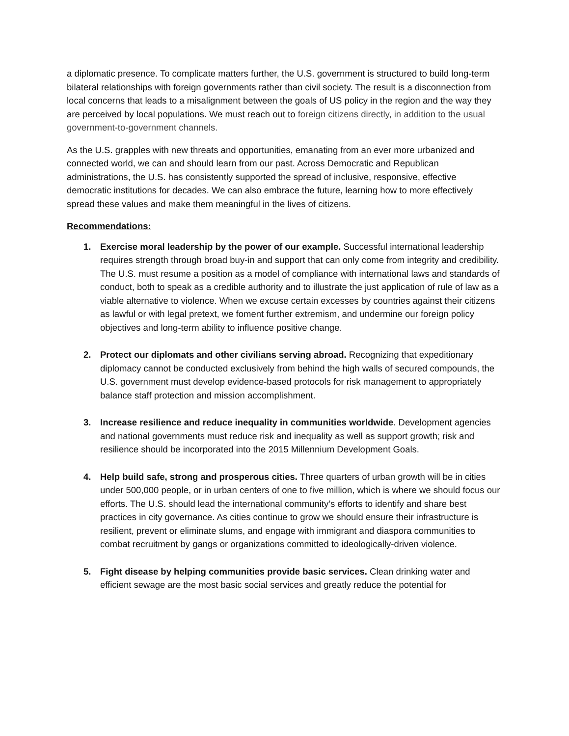a diplomatic presence. To complicate matters further, the U.S. government is structured to build long-term bilateral relationships with foreign governments rather than civil society. The result is a disconnection from local concerns that leads to a misalignment between the goals of US policy in the region and the way they are perceived by local populations. We must reach out to foreign citizens directly, in addition to the usual government-to-government channels.
As the U.S. grapples with new threats and opportunities, emanating from an ever more urbanized and connected world, we can and should learn from our past. Across Democratic and Republican administrations, the U.S. has consistently supported the spread of inclusive, responsive, effective democratic institutions for decades. We can also embrace the future, learning how to more effectively spread these values and make them meaningful in the lives of citizens.
Recommendations:
1. Exercise moral leadership by the power of our example. Successful international leadership requires strength through broad buy-in and support that can only come from integrity and credibility. The U.S. must resume a position as a model of compliance with international laws and standards of conduct, both to speak as a credible authority and to illustrate the just application of rule of law as a viable alternative to violence. When we excuse certain excesses by countries against their citizens as lawful or with legal pretext, we foment further extremism, and undermine our foreign policy objectives and long-term ability to influence positive change.
2. Protect our diplomats and other civilians serving abroad. Recognizing that expeditionary diplomacy cannot be conducted exclusively from behind the high walls of secured compounds, the U.S. government must develop evidence-based protocols for risk management to appropriately balance staff protection and mission accomplishment.
3. Increase resilience and reduce inequality in communities worldwide. Development agencies and national governments must reduce risk and inequality as well as support growth; risk and resilience should be incorporated into the 2015 Millennium Development Goals.
4. Help build safe, strong and prosperous cities. Three quarters of urban growth will be in cities under 500,000 people, or in urban centers of one to five million, which is where we should focus our efforts. The U.S. should lead the international community’s efforts to identify and share best practices in city governance. As cities continue to grow we should ensure their infrastructure is resilient, prevent or eliminate slums, and engage with immigrant and diaspora communities to combat recruitment by gangs or organizations committed to ideologically-driven violence.
5. Fight disease by helping communities provide basic services. Clean drinking water and efficient sewage are the most basic social services and greatly reduce the potential for